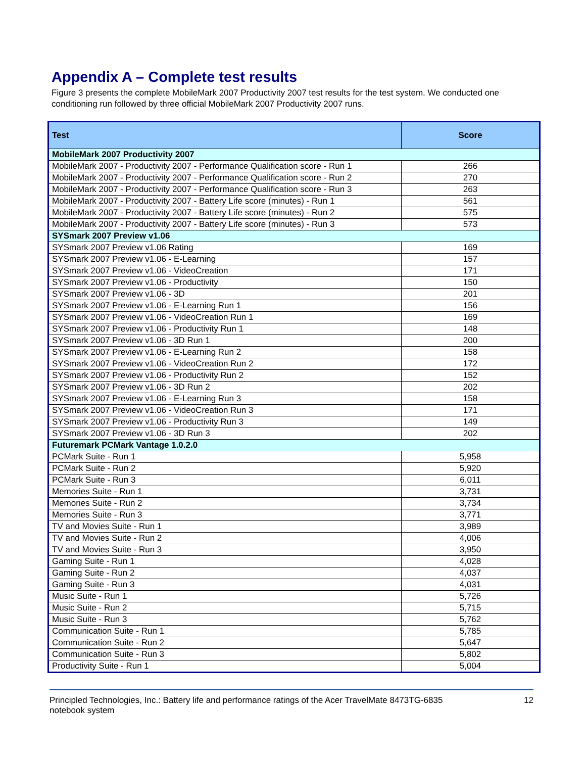Appendix A – Complete test results
Figure 3 presents the complete MobileMark 2007 Productivity 2007 test results for the test system. We conducted one conditioning run followed by three official MobileMark 2007 Productivity 2007 runs.
| Test | Score |
| --- | --- |
| MobileMark 2007 Productivity 2007 | |
| MobileMark 2007 - Productivity 2007 - Performance Qualification score - Run 1 | 266 |
| MobileMark 2007 - Productivity 2007 - Performance Qualification score - Run 2 | 270 |
| MobileMark 2007 - Productivity 2007 - Performance Qualification score - Run 3 | 263 |
| MobileMark 2007 - Productivity 2007 - Battery Life score (minutes) - Run 1 | 561 |
| MobileMark 2007 - Productivity 2007 - Battery Life score (minutes) - Run 2 | 575 |
| MobileMark 2007 - Productivity 2007 - Battery Life score (minutes) - Run 3 | 573 |
| SYSmark 2007 Preview v1.06 | |
| SYSmark 2007 Preview v1.06 Rating | 169 |
| SYSmark 2007 Preview v1.06 - E-Learning | 157 |
| SYSmark 2007 Preview v1.06 - VideoCreation | 171 |
| SYSmark 2007 Preview v1.06 - Productivity | 150 |
| SYSmark 2007 Preview v1.06 - 3D | 201 |
| SYSmark 2007 Preview v1.06 - E-Learning Run 1 | 156 |
| SYSmark 2007 Preview v1.06 - VideoCreation Run 1 | 169 |
| SYSmark 2007 Preview v1.06 - Productivity Run 1 | 148 |
| SYSmark 2007 Preview v1.06 - 3D Run 1 | 200 |
| SYSmark 2007 Preview v1.06 - E-Learning Run 2 | 158 |
| SYSmark 2007 Preview v1.06 - VideoCreation Run 2 | 172 |
| SYSmark 2007 Preview v1.06 - Productivity Run 2 | 152 |
| SYSmark 2007 Preview v1.06 - 3D Run 2 | 202 |
| SYSmark 2007 Preview v1.06 - E-Learning Run 3 | 158 |
| SYSmark 2007 Preview v1.06 - VideoCreation Run 3 | 171 |
| SYSmark 2007 Preview v1.06 - Productivity Run 3 | 149 |
| SYSmark 2007 Preview v1.06 - 3D Run 3 | 202 |
| Futuremark PCMark Vantage 1.0.2.0 | |
| PCMark Suite - Run 1 | 5,958 |
| PCMark Suite - Run 2 | 5,920 |
| PCMark Suite - Run 3 | 6,011 |
| Memories Suite - Run 1 | 3,731 |
| Memories Suite - Run 2 | 3,734 |
| Memories Suite - Run 3 | 3,771 |
| TV and Movies Suite - Run 1 | 3,989 |
| TV and Movies Suite - Run 2 | 4,006 |
| TV and Movies Suite - Run 3 | 3,950 |
| Gaming Suite - Run 1 | 4,028 |
| Gaming Suite - Run 2 | 4,037 |
| Gaming Suite - Run 3 | 4,031 |
| Music Suite - Run 1 | 5,726 |
| Music Suite - Run 2 | 5,715 |
| Music Suite - Run 3 | 5,762 |
| Communication Suite - Run 1 | 5,785 |
| Communication Suite - Run 2 | 5,647 |
| Communication Suite - Run 3 | 5,802 |
| Productivity Suite - Run 1 | 5,004 |
Principled Technologies, Inc.: Battery life and performance ratings of the Acer TravelMate 8473TG-6835
notebook system
12